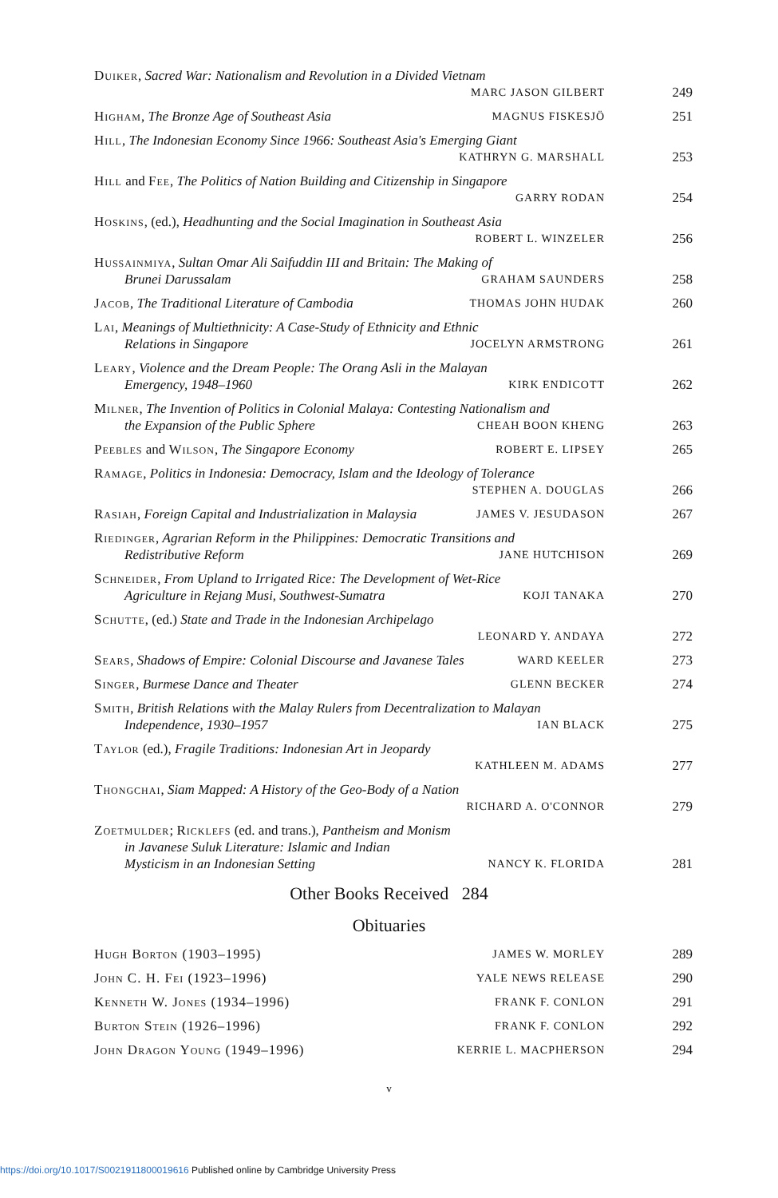Duiker, Sacred War: Nationalism and Revolution in a Divided Vietnam
MARC JASON GILBERT
249
Higham, The Bronze Age of Southeast Asia MAGNUS FISKESJÖ
251
Hill, The Indonesian Economy Since 1966: Southeast Asia's Emerging Giant
KATHRYN G. MARSHALL
253
Hill and Fee, The Politics of Nation Building and Citizenship in Singapore
GARRY RODAN
254
Hoskins, (ed.), Headhunting and the Social Imagination in Southeast Asia
ROBERT L. WINZELER
256
Hussainmiya, Sultan Omar Ali Saifuddin III and Britain: The Making of
Brunei Darussalam GRAHAM SAUNDERS
258
Jacob, The Traditional Literature of Cambodia THOMAS JOHN HUDAK
260
Lai, Meanings of Multiethnicity: A Case-Study of Ethnicity and Ethnic
Relations in Singapore JOCELYN ARMSTRONG
261
Leary, Violence and the Dream People: The Orang Asli in the Malayan
Emergency, 1948–1960 KIRK ENDICOTT
262
Milner, The Invention of Politics in Colonial Malaya: Contesting Nationalism and
the Expansion of the Public Sphere CHEAH BOON KHENG
263
Peebles and Wilson, The Singapore Economy ROBERT E. LIPSEY
265
Ramage, Politics in Indonesia: Democracy, Islam and the Ideology of Tolerance
STEPHEN A. DOUGLAS
266
Rasiah, Foreign Capital and Industrialization in Malaysia JAMES V. JESUDASON
267
Riedinger, Agrarian Reform in the Philippines: Democratic Transitions and
Redistributive Reform JANE HUTCHISON
269
Schneider, From Upland to Irrigated Rice: The Development of Wet-Rice
Agriculture in Rejang Musi, Southwest-Sumatra KOJI TANAKA
270
Schutte, (ed.) State and Trade in the Indonesian Archipelago
LEONARD Y. ANDAYA
272
Sears, Shadows of Empire: Colonial Discourse and Javanese Tales WARD KEELER
273
Singer, Burmese Dance and Theater GLENN BECKER
274
Smith, British Relations with the Malay Rulers from Decentralization to Malayan
Independence, 1930–1957 IAN BLACK
275
Taylor (ed.), Fragile Traditions: Indonesian Art in Jeopardy
KATHLEEN M. ADAMS
277
Thongchai, Siam Mapped: A History of the Geo-Body of a Nation
RICHARD A. O'CONNOR
279
Zoetmulder; Ricklefs (ed. and trans.), Pantheism and Monism
in Javanese Suluk Literature: Islamic and Indian
Mysticism in an Indonesian Setting NANCY K. FLORIDA
281
Other Books Received 284
Obituaries
Hugh Borton (1903–1995) JAMES W. MORLEY
289
John C. H. Fei (1923–1996) YALE NEWS RELEASE
290
Kenneth W. Jones (1934–1996) FRANK F. CONLON
291
Burton Stein (1926–1996) FRANK F. CONLON
292
John Dragon Young (1949–1996) KERRIE L. MACPHERSON
294
v
https://doi.org/10.1017/S0021911800019616 Published online by Cambridge University Press